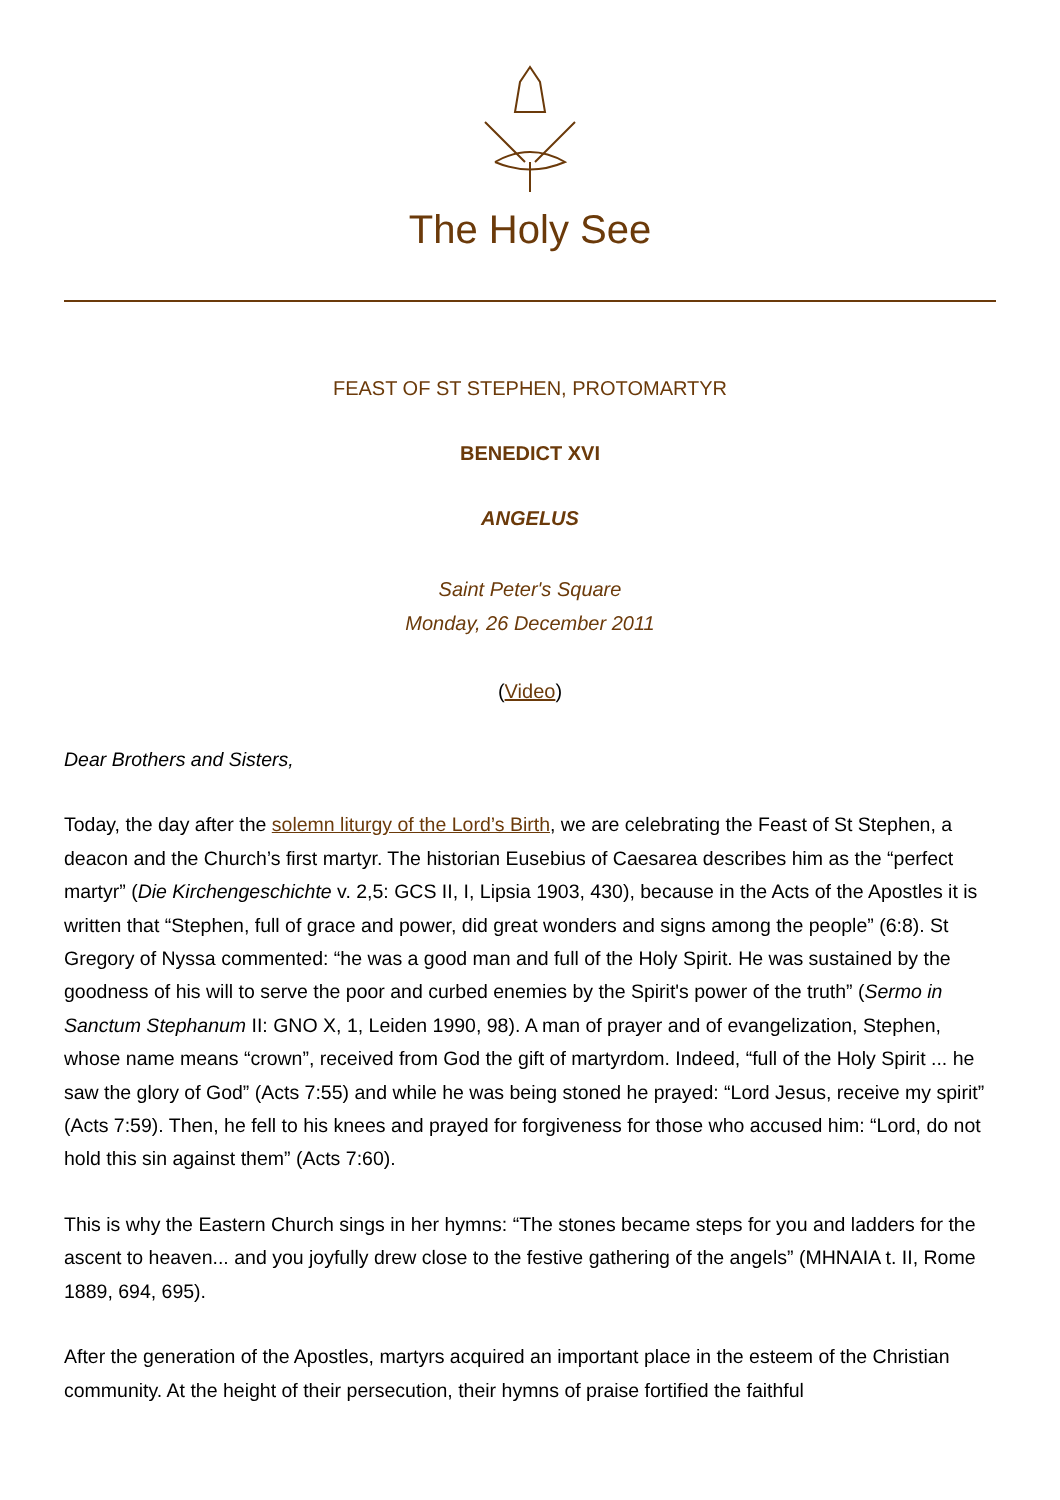The Holy See
FEAST OF ST STEPHEN, PROTOMARTYR
BENEDICT XVI
ANGELUS
Saint Peter's Square
Monday, 26 December 2011
(Video)
Dear Brothers and Sisters,
Today, the day after the solemn liturgy of the Lord’s Birth, we are celebrating the Feast of St Stephen, a deacon and the Church’s first martyr. The historian Eusebius of Caesarea describes him as the “perfect martyr” (Die Kirchengeschichte v. 2,5: GCS II, I, Lipsia 1903, 430), because in the Acts of the Apostles it is written that “Stephen, full of grace and power, did great wonders and signs among the people” (6:8). St Gregory of Nyssa commented: “he was a good man and full of the Holy Spirit. He was sustained by the goodness of his will to serve the poor and curbed enemies by the Spirit's power of the truth” (Sermo in Sanctum Stephanum II: GNO X, 1, Leiden 1990, 98). A man of prayer and of evangelization, Stephen, whose name means “crown”, received from God the gift of martyrdom. Indeed, “full of the Holy Spirit ... he saw the glory of God” (Acts 7:55) and while he was being stoned he prayed: “Lord Jesus, receive my spirit” (Acts 7:59). Then, he fell to his knees and prayed for forgiveness for those who accused him: “Lord, do not hold this sin against them” (Acts 7:60).
This is why the Eastern Church sings in her hymns: “The stones became steps for you and ladders for the ascent to heaven... and you joyfully drew close to the festive gathering of the angels” (MHNAIA t. II, Rome 1889, 694, 695).
After the generation of the Apostles, martyrs acquired an important place in the esteem of the Christian community. At the height of their persecution, their hymns of praise fortified the faithful